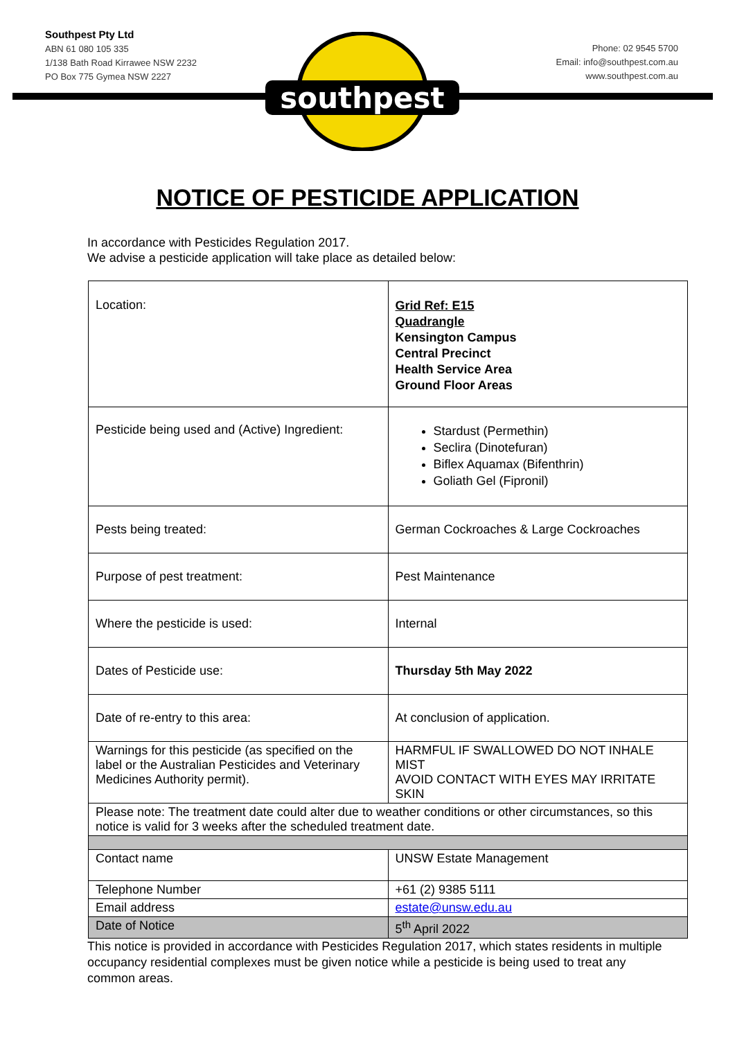Southpest Pty Ltd
ABN 61 080 105 335
1/138 Bath Road Kirrawee NSW 2232
PO Box 775 Gymea NSW 2227
southpest
Phone: 02 9545 5700
Email: info@southpest.com.au
www.southpest.com.au
NOTICE OF PESTICIDE APPLICATION
In accordance with Pesticides Regulation 2017.
We advise a pesticide application will take place as detailed below:
| Location: | Grid Ref: E15 Quadrangle Kensington Campus Central Precinct Health Service Area Ground Floor Areas |
| Pesticide being used and (Active) Ingredient: | Stardust (Permethin) Seclira (Dinotefuran) Biflex Aquamax (Bifenthrin) Goliath Gel (Fipronil) |
| Pests being treated: | German Cockroaches & Large Cockroaches |
| Purpose of pest treatment: | Pest Maintenance |
| Where the pesticide is used: | Internal |
| Dates of Pesticide use: | Thursday 5th May 2022 |
| Date of re-entry to this area: | At conclusion of application. |
| Warnings for this pesticide (as specified on the label or the Australian Pesticides and Veterinary Medicines Authority permit). | HARMFUL IF SWALLOWED DO NOT INHALE MIST AVOID CONTACT WITH EYES MAY IRRITATE SKIN |
| Please note: The treatment date could alter due to weather conditions or other circumstances, so this notice is valid for 3 weeks after the scheduled treatment date. | |
| Contact name | UNSW Estate Management |
| Telephone Number | +61 (2) 9385 5111 |
| Email address | estate@unsw.edu.au |
| Date of Notice | 5<sup>th</sup> April 2022 |
This notice is provided in accordance with Pesticides Regulation 2017, which states residents in multiple occupancy residential complexes must be given notice while a pesticide is being used to treat any common areas.